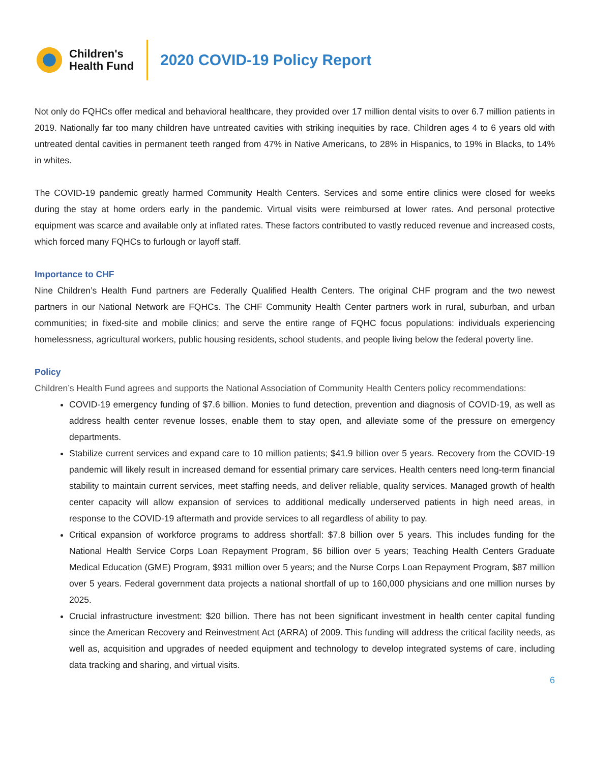Children's
Health Fund
2020 COVID-19 Policy Report
Not only do FQHCs offer medical and behavioral healthcare, they provided over 17 million dental visits to over 6.7 million patients in 2019. Nationally far too many children have untreated cavities with striking inequities by race. Children ages 4 to 6 years old with untreated dental cavities in permanent teeth ranged from 47% in Native Americans, to 28% in Hispanics, to 19% in Blacks, to 14% in whites.
The COVID-19 pandemic greatly harmed Community Health Centers. Services and some entire clinics were closed for weeks during the stay at home orders early in the pandemic. Virtual visits were reimbursed at lower rates. And personal protective equipment was scarce and available only at inflated rates. These factors contributed to vastly reduced revenue and increased costs, which forced many FQHCs to furlough or layoff staff.
Importance to CHF
Nine Children’s Health Fund partners are Federally Qualified Health Centers. The original CHF program and the two newest partners in our National Network are FQHCs. The CHF Community Health Center partners work in rural, suburban, and urban communities; in fixed-site and mobile clinics; and serve the entire range of FQHC focus populations: individuals experiencing homelessness, agricultural workers, public housing residents, school students, and people living below the federal poverty line.
Policy
Children’s Health Fund agrees and supports the National Association of Community Health Centers policy recommendations:
COVID-19 emergency funding of $7.6 billion. Monies to fund detection, prevention and diagnosis of COVID-19, as well as address health center revenue losses, enable them to stay open, and alleviate some of the pressure on emergency departments.
Stabilize current services and expand care to 10 million patients; $41.9 billion over 5 years. Recovery from the COVID-19 pandemic will likely result in increased demand for essential primary care services. Health centers need long-term financial stability to maintain current services, meet staffing needs, and deliver reliable, quality services. Managed growth of health center capacity will allow expansion of services to additional medically underserved patients in high need areas, in response to the COVID-19 aftermath and provide services to all regardless of ability to pay.
Critical expansion of workforce programs to address shortfall: $7.8 billion over 5 years. This includes funding for the National Health Service Corps Loan Repayment Program, $6 billion over 5 years; Teaching Health Centers Graduate Medical Education (GME) Program, $931 million over 5 years; and the Nurse Corps Loan Repayment Program, $87 million over 5 years. Federal government data projects a national shortfall of up to 160,000 physicians and one million nurses by 2025.
Crucial infrastructure investment: $20 billion. There has not been significant investment in health center capital funding since the American Recovery and Reinvestment Act (ARRA) of 2009. This funding will address the critical facility needs, as well as, acquisition and upgrades of needed equipment and technology to develop integrated systems of care, including data tracking and sharing, and virtual visits.
6